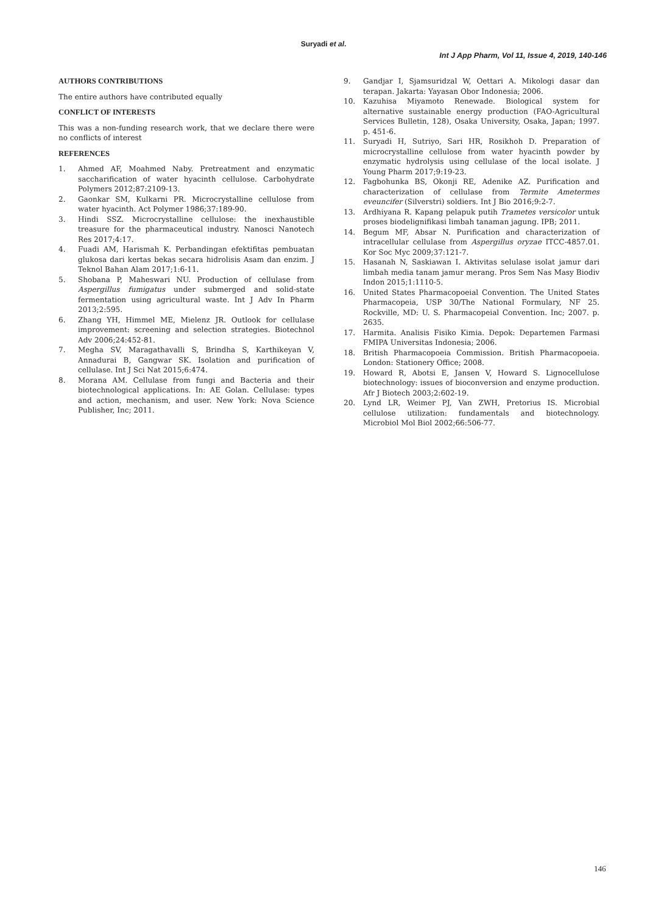Suryadi et al.
Int J App Pharm, Vol 11, Issue 4, 2019, 140-146
AUTHORS CONTRIBUTIONS
The entire authors have contributed equally
CONFLICT OF INTERESTS
This was a non-funding research work, that we declare there were no conflicts of interest
REFERENCES
1. Ahmed AF, Moahmed Naby. Pretreatment and enzymatic saccharification of water hyacinth cellulose. Carbohydrate Polymers 2012;87:2109-13.
2. Gaonkar SM, Kulkarni PR. Microcrystalline cellulose from water hyacinth. Act Polymer 1986;37:189-90.
3. Hindi SSZ. Microcrystalline cellulose: the inexhaustible treasure for the pharmaceutical industry. Nanosci Nanotech Res 2017;4:17.
4. Fuadi AM, Harismah K. Perbandingan efektifitas pembuatan glukosa dari kertas bekas secara hidrolisis Asam dan enzim. J Teknol Bahan Alam 2017;1:6-11.
5. Shobana P, Maheswari NU. Production of cellulase from Aspergillus fumigatus under submerged and solid-state fermentation using agricultural waste. Int J Adv In Pharm 2013;2:595.
6. Zhang YH, Himmel ME, Mielenz JR. Outlook for cellulase improvement: screening and selection strategies. Biotechnol Adv 2006;24:452-81.
7. Megha SV, Maragathavalli S, Brindha S, Karthikeyan V, Annadurai B, Gangwar SK. Isolation and purification of cellulase. Int J Sci Nat 2015;6:474.
8. Morana AM. Cellulase from fungi and Bacteria and their biotechnological applications. In: AE Golan. Cellulase: types and action, mechanism, and user. New York: Nova Science Publisher, Inc; 2011.
9. Gandjar I, Sjamsuridzal W, Oettari A. Mikologi dasar dan terapan. Jakarta: Yayasan Obor Indonesia; 2006.
10. Kazuhisa Miyamoto Renewade. Biological system for alternative sustainable energy production (FAO-Agricultural Services Bulletin, 128), Osaka University, Osaka, Japan; 1997. p. 451-6.
11. Suryadi H, Sutriyo, Sari HR, Rosikhoh D. Preparation of microcrystalline cellulose from water hyacinth powder by enzymatic hydrolysis using cellulase of the local isolate. J Young Pharm 2017;9:19-23.
12. Fagbohunka BS, Okonji RE, Adenike AZ. Purification and characterization of cellulase from Termite Ametermes eveuncifer (Silverstri) soldiers. Int J Bio 2016;9:2-7.
13. Ardhiyana R. Kapang pelapuk putih Trametes versicolor untuk proses biodelignifikasi limbah tanaman jagung. IPB; 2011.
14. Begum MF, Absar N. Purification and characterization of intracellular cellulase from Aspergillus oryzae ITCC-4857.01. Kor Soc Myc 2009;37:121-7.
15. Hasanah N, Saskiawan I. Aktivitas selulase isolat jamur dari limbah media tanam jamur merang. Pros Sem Nas Masy Biodiv Indon 2015;1:1110-5.
16. United States Pharmacopoeial Convention. The United States Pharmacopeia, USP 30/The National Formulary, NF 25. Rockville, MD: U. S. Pharmacopeial Convention. Inc; 2007. p. 2635.
17. Harmita. Analisis Fisiko Kimia. Depok: Departemen Farmasi FMIPA Universitas Indonesia; 2006.
18. British Pharmacopoeia Commission. British Pharmacopoeia. London: Stationery Office; 2008.
19. Howard R, Abotsi E, Jansen V, Howard S. Lignocellulose biotechnology: issues of bioconversion and enzyme production. Afr J Biotech 2003;2:602-19.
20. Lynd LR, Weimer PJ, Van ZWH, Pretorius IS. Microbial cellulose utilization: fundamentals and biotechnology. Microbiol Mol Biol 2002;66:506-77.
146